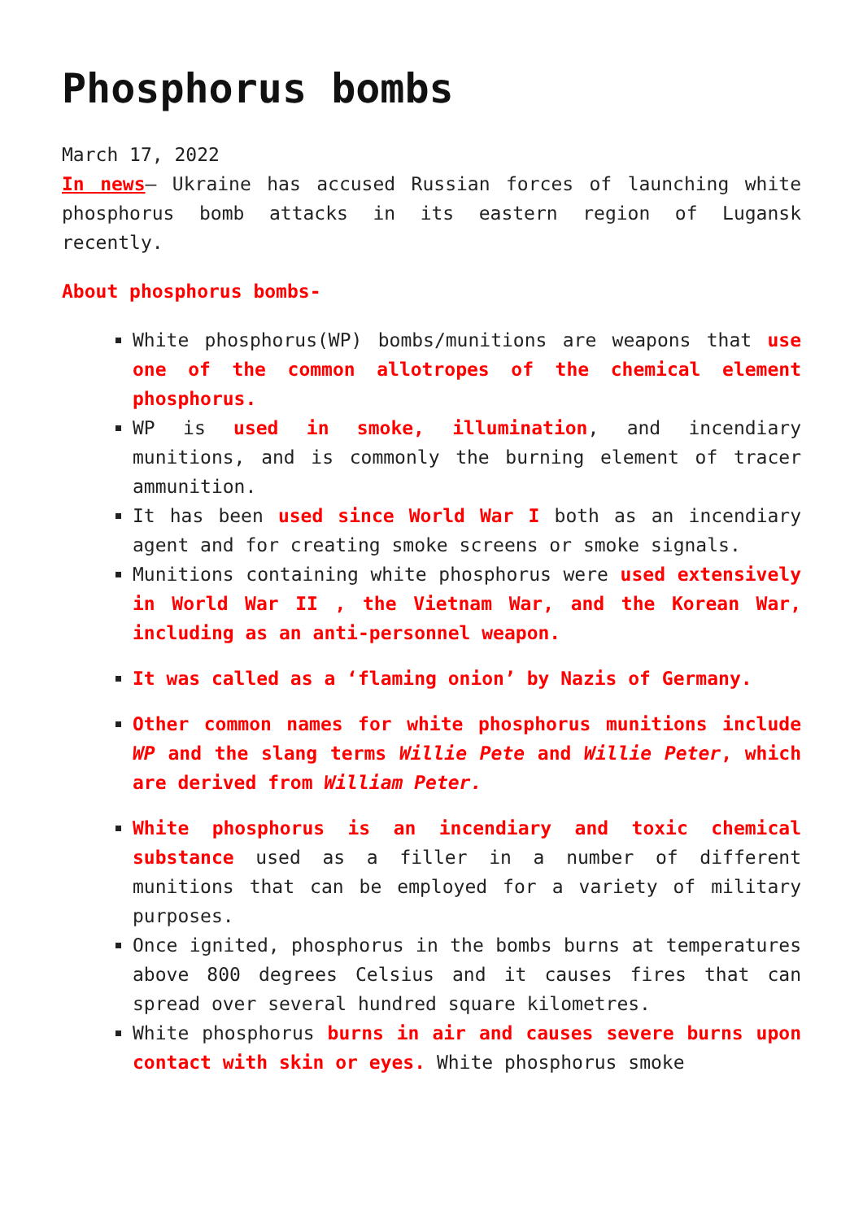Phosphorus bombs
March 17, 2022
In news– Ukraine has accused Russian forces of launching white phosphorus bomb attacks in its eastern region of Lugansk recently.
About phosphorus bombs-
White phosphorus(WP) bombs/munitions are weapons that use one of the common allotropes of the chemical element phosphorus.
WP is used in smoke, illumination, and incendiary munitions, and is commonly the burning element of tracer ammunition.
It has been used since World War I both as an incendiary agent and for creating smoke screens or smoke signals.
Munitions containing white phosphorus were used extensively in World War II , the Vietnam War, and the Korean War, including as an anti-personnel weapon.
It was called as a ‘flaming onion’ by Nazis of Germany.
Other common names for white phosphorus munitions include WP and the slang terms Willie Pete and Willie Peter, which are derived from William Peter.
White phosphorus is an incendiary and toxic chemical substance used as a filler in a number of different munitions that can be employed for a variety of military purposes.
Once ignited, phosphorus in the bombs burns at temperatures above 800 degrees Celsius and it causes fires that can spread over several hundred square kilometres.
White phosphorus burns in air and causes severe burns upon contact with skin or eyes. White phosphorus smoke